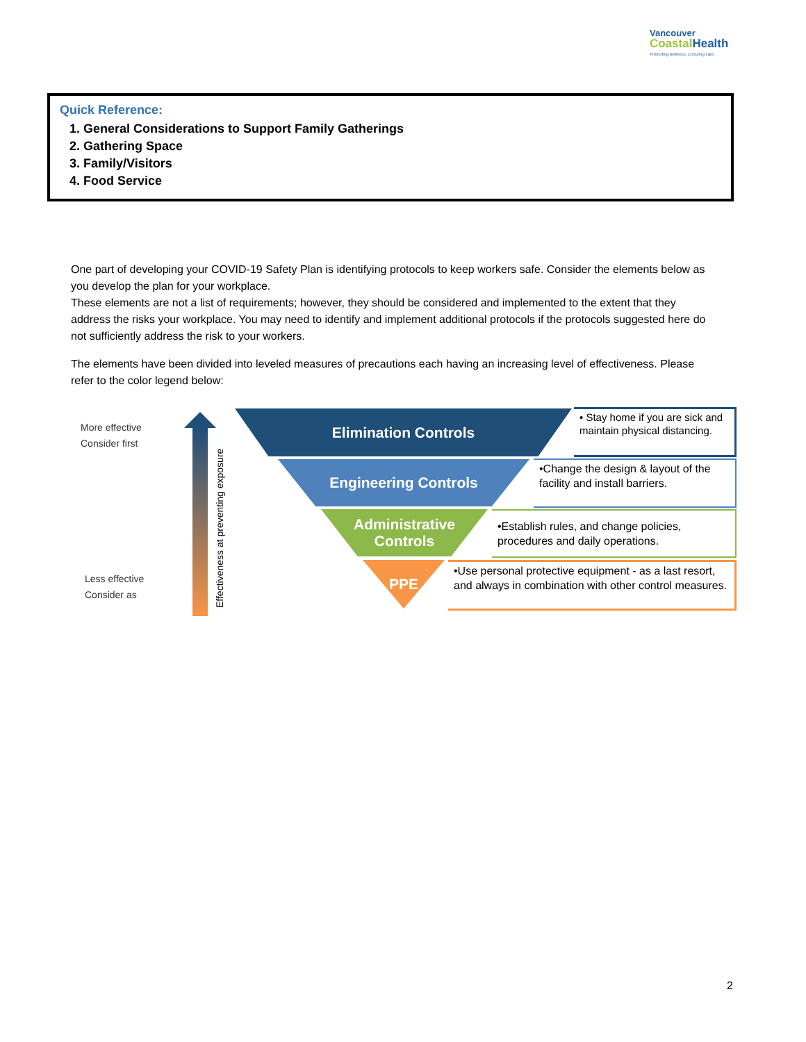Vancouver
Coastal Health
Promoting wellness. Ensuring care.
Quick Reference:
1. General Considerations to Support Family Gatherings
2. Gathering Space
3. Family/Visitors
4. Food Service
One part of developing your COVID-19 Safety Plan is identifying protocols to keep workers safe. Consider the elements below as you develop the plan for your workplace.
These elements are not a list of requirements; however, they should be considered and implemented to the extent that they address the risks your workplace. You may need to identify and implement additional protocols if the protocols suggested here do not sufficiently address the risk to your workers.
The elements have been divided into leveled measures of precautions each having an increasing level of effectiveness. Please refer to the color legend below:
More effective
Consider first
Less effective
Consider as
Effectiveness at preventing exposure
Elimination Controls
Engineering Controls
Administrative
Controls
PPE
• Stay home if you are sick and maintain physical distancing.
•Change the design & layout of the facility and install barriers.
•Establish rules, and change policies, procedures and daily operations.
•Use personal protective equipment - as a last resort, and always in combination with other control measures.
2